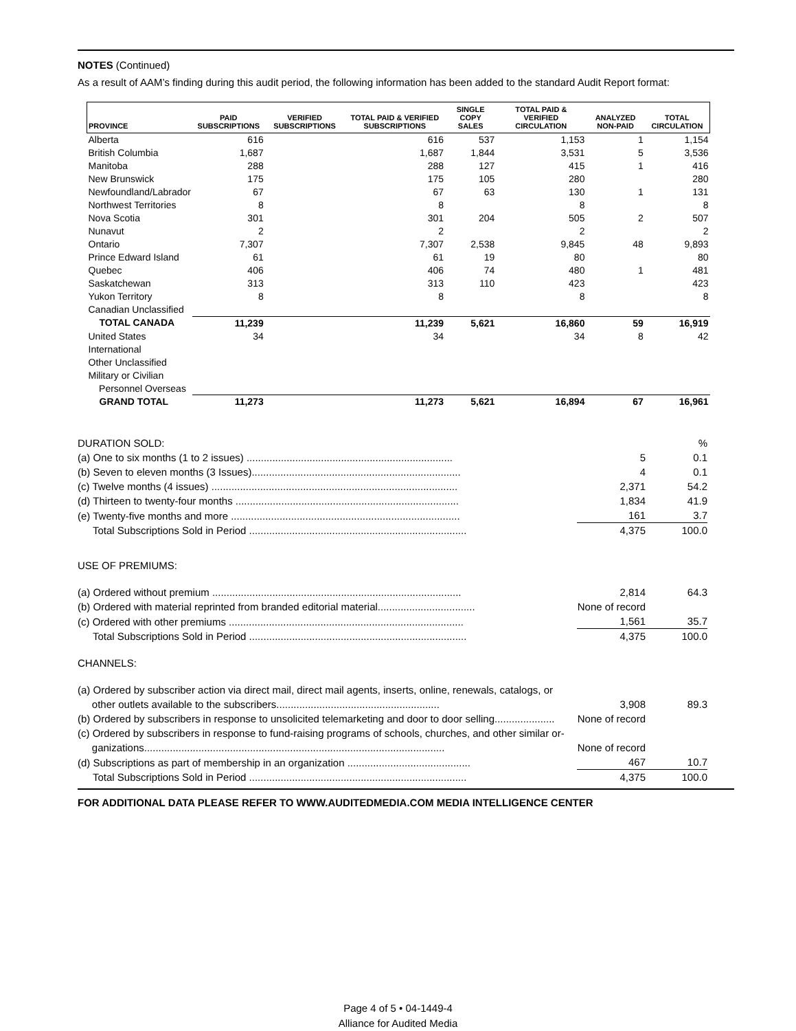NOTES (Continued)
As a result of AAM’s finding during this audit period, the following information has been added to the standard Audit Report format:
| PROVINCE | PAID SUBSCRIPTIONS | VERIFIED SUBSCRIPTIONS | TOTAL PAID & VERIFIED SUBSCRIPTIONS | SINGLE COPY SALES | TOTAL PAID & VERIFIED CIRCULATION | ANALYZED NON-PAID | TOTAL CIRCULATION |
| --- | --- | --- | --- | --- | --- | --- | --- |
| Alberta | 616 | | 616 | 537 | 1,153 | 1 | 1,154 |
| British Columbia | 1,687 | | 1,687 | 1,844 | 3,531 | 5 | 3,536 |
| Manitoba | 288 | | 288 | 127 | 415 | 1 | 416 |
| New Brunswick | 175 | | 175 | 105 | 280 | | 280 |
| Newfoundland/Labrador | 67 | | 67 | 63 | 130 | 1 | 131 |
| Northwest Territories | 8 | | 8 | | 8 | | 8 |
| Nova Scotia | 301 | | 301 | 204 | 505 | 2 | 507 |
| Nunavut | 2 | | 2 | | 2 | | 2 |
| Ontario | 7,307 | | 7,307 | 2,538 | 9,845 | 48 | 9,893 |
| Prince Edward Island | 61 | | 61 | 19 | 80 | | 80 |
| Quebec | 406 | | 406 | 74 | 480 | 1 | 481 |
| Saskatchewan | 313 | | 313 | 110 | 423 | | 423 |
| Yukon Territory | 8 | | 8 | | 8 | | 8 |
| Canadian Unclassified | | | | | | | |
| TOTAL CANADA | 11,239 | | 11,239 | 5,621 | 16,860 | 59 | 16,919 |
| United States | 34 | | 34 | | 34 | 8 | 42 |
| International | | | | | | | |
| Other Unclassified | | | | | | | |
| Military or Civilian Personnel Overseas | | | | | | | |
| GRAND TOTAL | 11,273 | | 11,273 | 5,621 | 16,894 | 67 | 16,961 |
| DURATION SOLD: | | % |
| (a) One to six months (1 to 2 issues) ........................................................................ | 5 | 0.1 |
| (b) Seven to eleven months (3 Issues)......................................................................... | 4 | 0.1 |
| (c) Twelve months (4 issues) ...................................................................................... | 2,371 | 54.2 |
| (d) Thirteen to twenty-four months .............................................................................. | 1,834 | 41.9 |
| (e) Twenty-five months and more ................................................................................ | 161 | 3.7 |
| Total Subscriptions Sold in Period ............................................................................ | 4,375 | 100.0 |
| USE OF PREMIUMS: | | |
| (a) Ordered without premium ....................................................................................... | 2,814 | 64.3 |
| (b) Ordered with material reprinted from branded editorial material.................................. | None of record | |
| (c) Ordered with other premiums .................................................................................. | 1,561 | 35.7 |
| Total Subscriptions Sold in Period ............................................................................ | 4,375 | 100.0 |
| CHANNELS: | | |
| (a) Ordered by subscriber action via direct mail, direct mail agents, inserts, online, renewals, catalogs, or other outlets available to the subscribers......................................................... | 3,908 | 89.3 |
| (b) Ordered by subscribers in response to unsolicited telemarketing and door to door selling..................... | None of record | |
| (c) Ordered by subscribers in response to fund-raising programs of schools, churches, and other similar or- ganizations......................................................................................................... | None of record | |
| (d) Subscriptions as part of membership in an organization ........................................... | 467 | 10.7 |
| Total Subscriptions Sold in Period ............................................................................ | 4,375 | 100.0 |
FOR ADDITIONAL DATA PLEASE REFER TO WWW.AUDITEDMEDIA.COM MEDIA INTELLIGENCE CENTER
Page 4 of 5 • 04-1449-4
Alliance for Audited Media